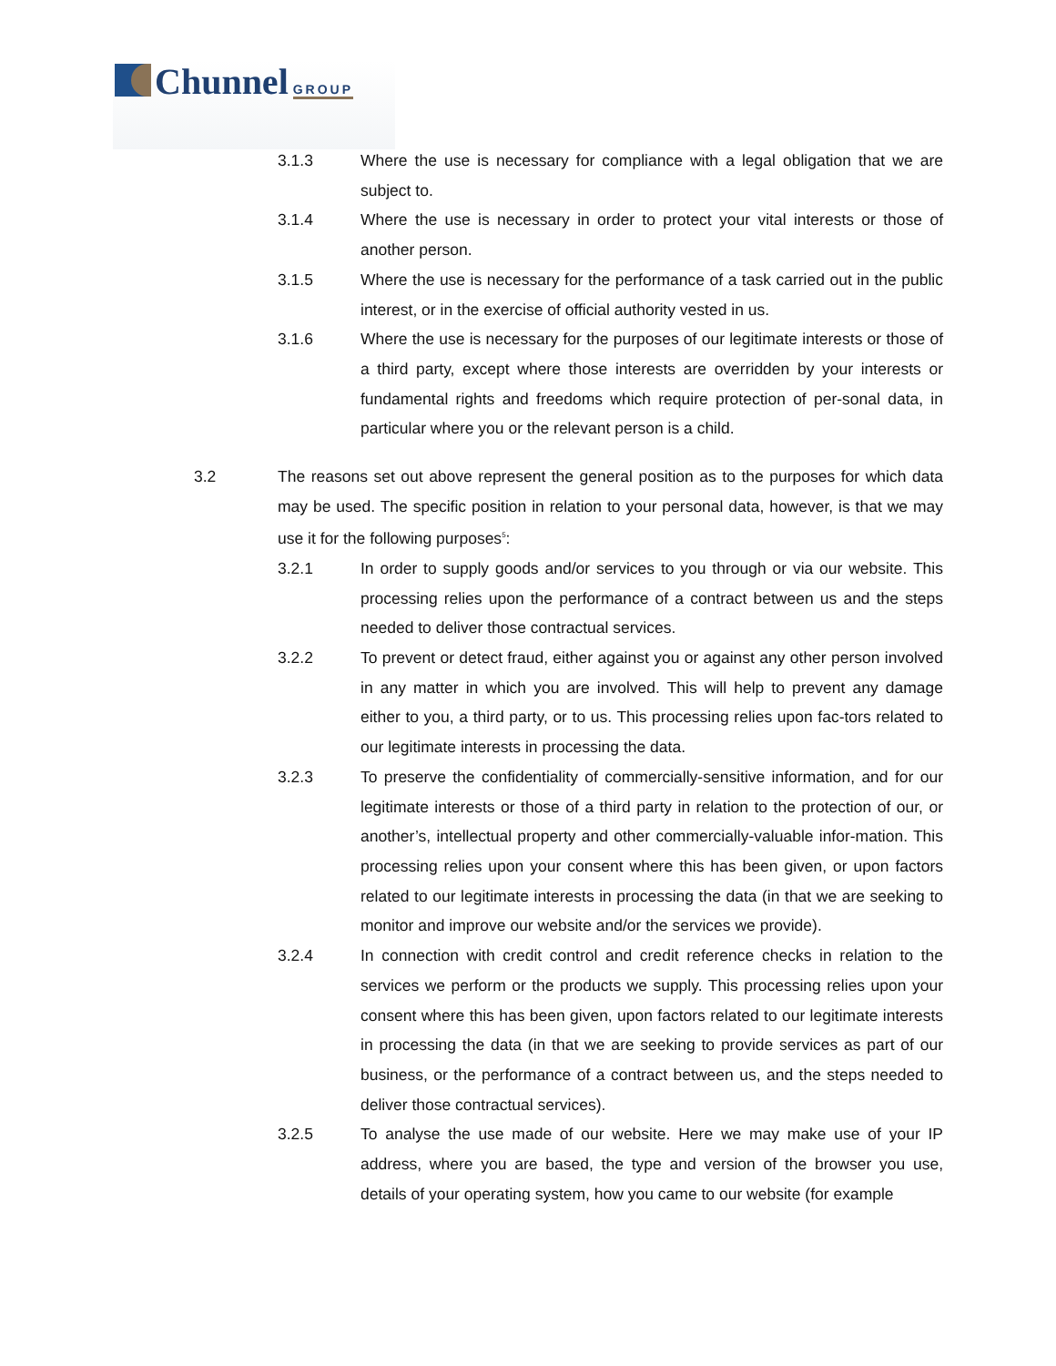Chunnel GROUP
3.1.3 Where the use is necessary for compliance with a legal obligation that we are subject to.
3.1.4 Where the use is necessary in order to protect your vital interests or those of another person.
3.1.5 Where the use is necessary for the performance of a task carried out in the public interest, or in the exercise of official authority vested in us.
3.1.6 Where the use is necessary for the purposes of our legitimate interests or those of a third party, except where those interests are overridden by your interests or fundamental rights and freedoms which require protection of per-sonal data, in particular where you or the relevant person is a child.
3.2 The reasons set out above represent the general position as to the purposes for which data may be used. The specific position in relation to your personal data, however, is that we may use it for the following purposes<sup>5</sup>:
3.2.1 In order to supply goods and/or services to you through or via our website. This processing relies upon the performance of a contract between us and the steps needed to deliver those contractual services.
3.2.2 To prevent or detect fraud, either against you or against any other person involved in any matter in which you are involved. This will help to prevent any damage either to you, a third party, or to us. This processing relies upon fac-tors related to our legitimate interests in processing the data.
3.2.3 To preserve the confidentiality of commercially-sensitive information, and for our legitimate interests or those of a third party in relation to the protection of our, or another’s, intellectual property and other commercially-valuable infor-mation. This processing relies upon your consent where this has been given, or upon factors related to our legitimate interests in processing the data (in that we are seeking to monitor and improve our website and/or the services we provide).
3.2.4 In connection with credit control and credit reference checks in relation to the services we perform or the products we supply. This processing relies upon your consent where this has been given, upon factors related to our legitimate interests in processing the data (in that we are seeking to provide services as part of our business, or the performance of a contract between us, and the steps needed to deliver those contractual services).
3.2.5 To analyse the use made of our website. Here we may make use of your IP address, where you are based, the type and version of the browser you use, details of your operating system, how you came to our website (for example